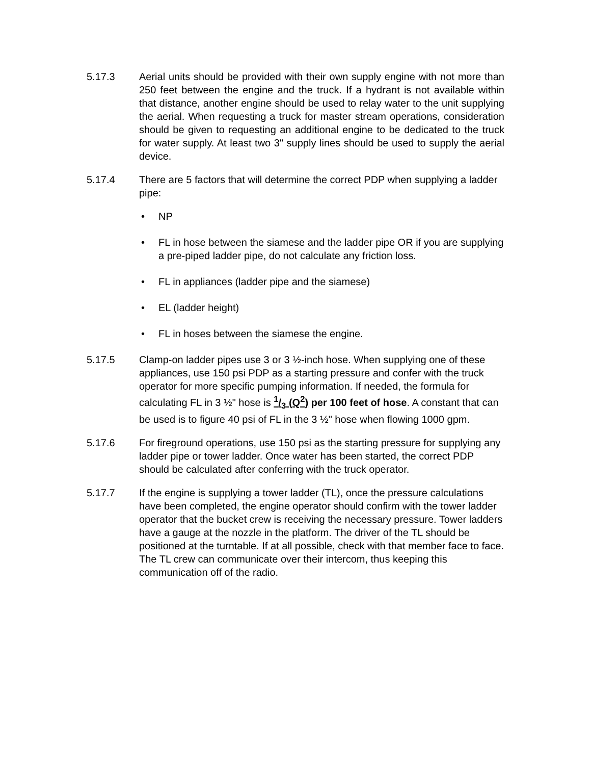5.17.3 Aerial units should be provided with their own supply engine with not more than 250 feet between the engine and the truck. If a hydrant is not available within that distance, another engine should be used to relay water to the unit supplying the aerial. When requesting a truck for master stream operations, consideration should be given to requesting an additional engine to be dedicated to the truck for water supply. At least two 3" supply lines should be used to supply the aerial device.
5.17.4 There are 5 factors that will determine the correct PDP when supplying a ladder pipe:
• NP
• FL in hose between the siamese and the ladder pipe OR if you are supplying a pre-piped ladder pipe, do not calculate any friction loss.
• FL in appliances (ladder pipe and the siamese)
• EL (ladder height)
• FL in hoses between the siamese the engine.
5.17.5 Clamp-on ladder pipes use 3 or 3 ½-inch hose. When supplying one of these appliances, use 150 psi PDP as a starting pressure and confer with the truck operator for more specific pumping information. If needed, the formula for calculating FL in 3 ½" hose is 1/3 (Q<sup>2</sup>) per 100 feet of hose. A constant that can be used is to figure 40 psi of FL in the 3 ½" hose when flowing 1000 gpm.
5.17.6 For fireground operations, use 150 psi as the starting pressure for supplying any ladder pipe or tower ladder. Once water has been started, the correct PDP should be calculated after conferring with the truck operator.
5.17.7 If the engine is supplying a tower ladder (TL), once the pressure calculations have been completed, the engine operator should confirm with the tower ladder operator that the bucket crew is receiving the necessary pressure. Tower ladders have a gauge at the nozzle in the platform. The driver of the TL should be positioned at the turntable. If at all possible, check with that member face to face. The TL crew can communicate over their intercom, thus keeping this communication off of the radio.